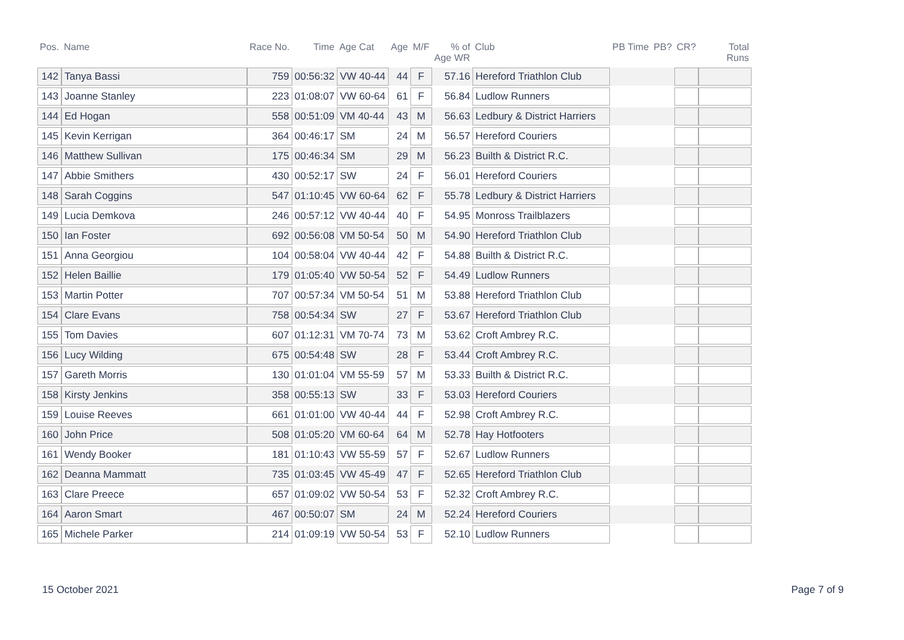| Pos. | Name | Race No. | Time | Age Cat | Age | M/F | % of Age WR | Club | PB Time | PB? | CR? | Total Runs |
| --- | --- | --- | --- | --- | --- | --- | --- | --- | --- | --- | --- | --- |
| 142 | Tanya Bassi | 759 | 00:56:32 | VW 40-44 | 44 | F | 57.16 | Hereford Triathlon Club | | | | |
| 143 | Joanne Stanley | 223 | 01:08:07 | VW 60-64 | 61 | F | 56.84 | Ludlow Runners | | | | |
| 144 | Ed Hogan | 558 | 00:51:09 | VM 40-44 | 43 | M | 56.63 | Ledbury & District Harriers | | | | |
| 145 | Kevin Kerrigan | 364 | 00:46:17 | SM | 24 | M | 56.57 | Hereford Couriers | | | | |
| 146 | Matthew Sullivan | 175 | 00:46:34 | SM | 29 | M | 56.23 | Builth & District R.C. | | | | |
| 147 | Abbie Smithers | 430 | 00:52:17 | SW | 24 | F | 56.01 | Hereford Couriers | | | | |
| 148 | Sarah Coggins | 547 | 01:10:45 | VW 60-64 | 62 | F | 55.78 | Ledbury & District Harriers | | | | |
| 149 | Lucia Demkova | 246 | 00:57:12 | VW 40-44 | 40 | F | 54.95 | Monross Trailblazers | | | | |
| 150 | Ian Foster | 692 | 00:56:08 | VM 50-54 | 50 | M | 54.90 | Hereford Triathlon Club | | | | |
| 151 | Anna Georgiou | 104 | 00:58:04 | VW 40-44 | 42 | F | 54.88 | Builth & District R.C. | | | | |
| 152 | Helen Baillie | 179 | 01:05:40 | VW 50-54 | 52 | F | 54.49 | Ludlow Runners | | | | |
| 153 | Martin Potter | 707 | 00:57:34 | VM 50-54 | 51 | M | 53.88 | Hereford Triathlon Club | | | | |
| 154 | Clare Evans | 758 | 00:54:34 | SW | 27 | F | 53.67 | Hereford Triathlon Club | | | | |
| 155 | Tom Davies | 607 | 01:12:31 | VM 70-74 | 73 | M | 53.62 | Croft Ambrey R.C. | | | | |
| 156 | Lucy Wilding | 675 | 00:54:48 | SW | 28 | F | 53.44 | Croft Ambrey R.C. | | | | |
| 157 | Gareth Morris | 130 | 01:01:04 | VM 55-59 | 57 | M | 53.33 | Builth & District R.C. | | | | |
| 158 | Kirsty Jenkins | 358 | 00:55:13 | SW | 33 | F | 53.03 | Hereford Couriers | | | | |
| 159 | Louise Reeves | 661 | 01:01:00 | VW 40-44 | 44 | F | 52.98 | Croft Ambrey R.C. | | | | |
| 160 | John Price | 508 | 01:05:20 | VM 60-64 | 64 | M | 52.78 | Hay Hotfooters | | | | |
| 161 | Wendy Booker | 181 | 01:10:43 | VW 55-59 | 57 | F | 52.67 | Ludlow Runners | | | | |
| 162 | Deanna Mammatt | 735 | 01:03:45 | VW 45-49 | 47 | F | 52.65 | Hereford Triathlon Club | | | | |
| 163 | Clare Preece | 657 | 01:09:02 | VW 50-54 | 53 | F | 52.32 | Croft Ambrey R.C. | | | | |
| 164 | Aaron Smart | 467 | 00:50:07 | SM | 24 | M | 52.24 | Hereford Couriers | | | | |
| 165 | Michele Parker | 214 | 01:09:19 | VW 50-54 | 53 | F | 52.10 | Ludlow Runners | | | | |
15 October 2021 Page 7 of 9